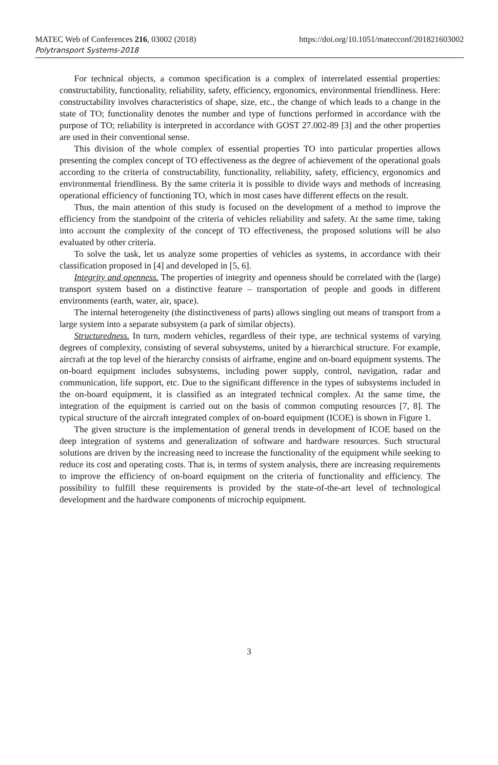MATEC Web of Conferences 216, 03002 (2018)
Polytransport Systems-2018
https://doi.org/10.1051/matecconf/201821603002
For technical objects, a common specification is a complex of interrelated essential properties: constructability, functionality, reliability, safety, efficiency, ergonomics, environmental friendliness. Here: constructability involves characteristics of shape, size, etc., the change of which leads to a change in the state of TO; functionality denotes the number and type of functions performed in accordance with the purpose of TO; reliability is interpreted in accordance with GOST 27.002-89 [3] and the other properties are used in their conventional sense.
This division of the whole complex of essential properties TO into particular properties allows presenting the complex concept of TO effectiveness as the degree of achievement of the operational goals according to the criteria of constructability, functionality, reliability, safety, efficiency, ergonomics and environmental friendliness. By the same criteria it is possible to divide ways and methods of increasing operational efficiency of functioning TO, which in most cases have different effects on the result.
Thus, the main attention of this study is focused on the development of a method to improve the efficiency from the standpoint of the criteria of vehicles reliability and safety. At the same time, taking into account the complexity of the concept of TO effectiveness, the proposed solutions will be also evaluated by other criteria.
To solve the task, let us analyze some properties of vehicles as systems, in accordance with their classification proposed in [4] and developed in [5, 6].
Integrity and openness. The properties of integrity and openness should be correlated with the (large) transport system based on a distinctive feature – transportation of people and goods in different environments (earth, water, air, space).
The internal heterogeneity (the distinctiveness of parts) allows singling out means of transport from a large system into a separate subsystem (a park of similar objects).
Structuredness. In turn, modern vehicles, regardless of their type, are technical systems of varying degrees of complexity, consisting of several subsystems, united by a hierarchical structure. For example, aircraft at the top level of the hierarchy consists of airframe, engine and on-board equipment systems. The on-board equipment includes subsystems, including power supply, control, navigation, radar and communication, life support, etc. Due to the significant difference in the types of subsystems included in the on-board equipment, it is classified as an integrated technical complex. At the same time, the integration of the equipment is carried out on the basis of common computing resources [7, 8]. The typical structure of the aircraft integrated complex of on-board equipment (ICOE) is shown in Figure 1.
The given structure is the implementation of general trends in development of ICOE based on the deep integration of systems and generalization of software and hardware resources. Such structural solutions are driven by the increasing need to increase the functionality of the equipment while seeking to reduce its cost and operating costs. That is, in terms of system analysis, there are increasing requirements to improve the efficiency of on-board equipment on the criteria of functionality and efficiency. The possibility to fulfill these requirements is provided by the state-of-the-art level of technological development and the hardware components of microchip equipment.
3